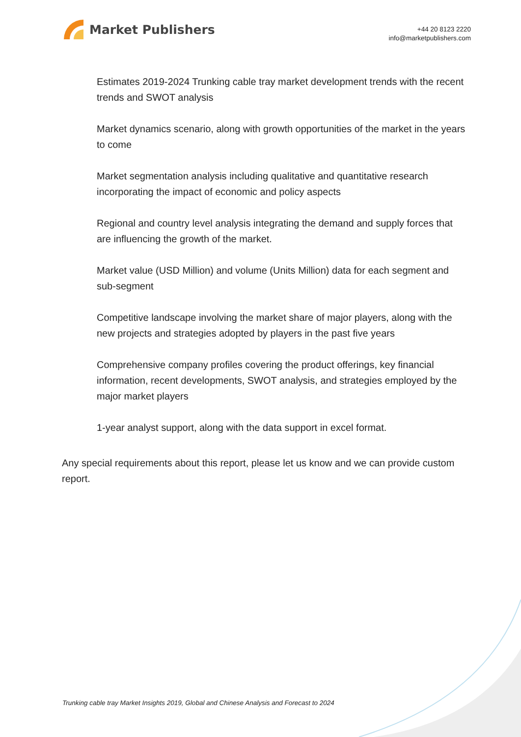Market Publishers
+44 20 8123 2220
info@marketpublishers.com
Estimates 2019-2024 Trunking cable tray market development trends with the recent trends and SWOT analysis
Market dynamics scenario, along with growth opportunities of the market in the years to come
Market segmentation analysis including qualitative and quantitative research incorporating the impact of economic and policy aspects
Regional and country level analysis integrating the demand and supply forces that are influencing the growth of the market.
Market value (USD Million) and volume (Units Million) data for each segment and sub-segment
Competitive landscape involving the market share of major players, along with the new projects and strategies adopted by players in the past five years
Comprehensive company profiles covering the product offerings, key financial information, recent developments, SWOT analysis, and strategies employed by the major market players
1-year analyst support, along with the data support in excel format.
Any special requirements about this report, please let us know and we can provide custom report.
Trunking cable tray Market Insights 2019, Global and Chinese Analysis and Forecast to 2024